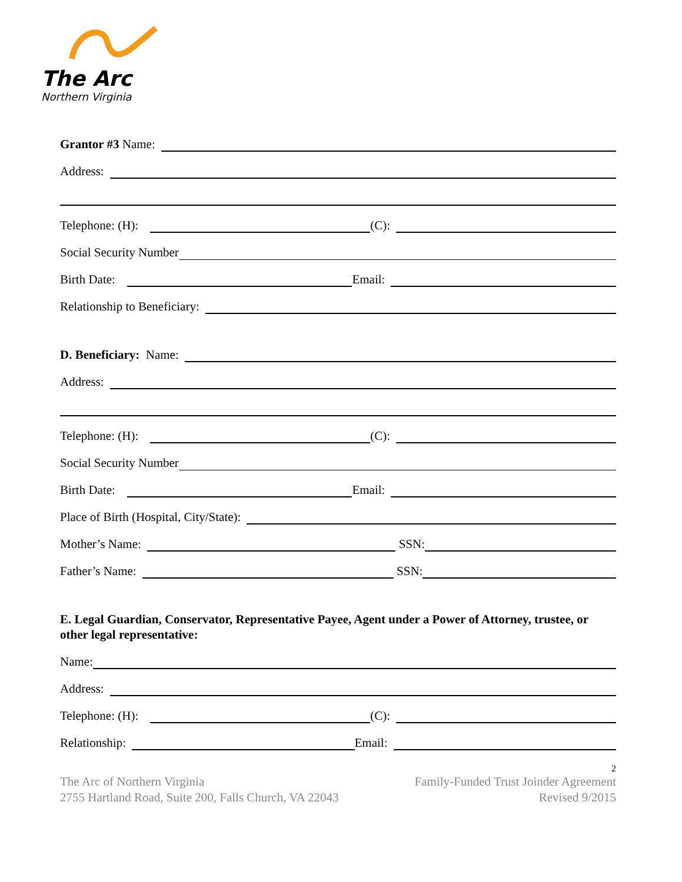The Arc
Northern Virginia
Grantor #3 Name:
Address:
Telephone: (H): (C):
Social Security Number
Birth Date: Email:
Relationship to Beneficiary:
D. Beneficiary: Name:
Address:
Telephone: (H): (C):
Social Security Number
Birth Date: Email:
Place of Birth (Hospital, City/State):
Mother’s Name: SSN:
Father’s Name: SSN:
E. Legal Guardian, Conservator, Representative Payee, Agent under a Power of Attorney, trustee, or other legal representative:
Name:
Address:
Telephone: (H): (C):
Relationship: Email:
2
The Arc of Northern Virginia
2755 Hartland Road, Suite 200, Falls Church, VA 22043
Family-Funded Trust Joinder Agreement
Revised 9/2015